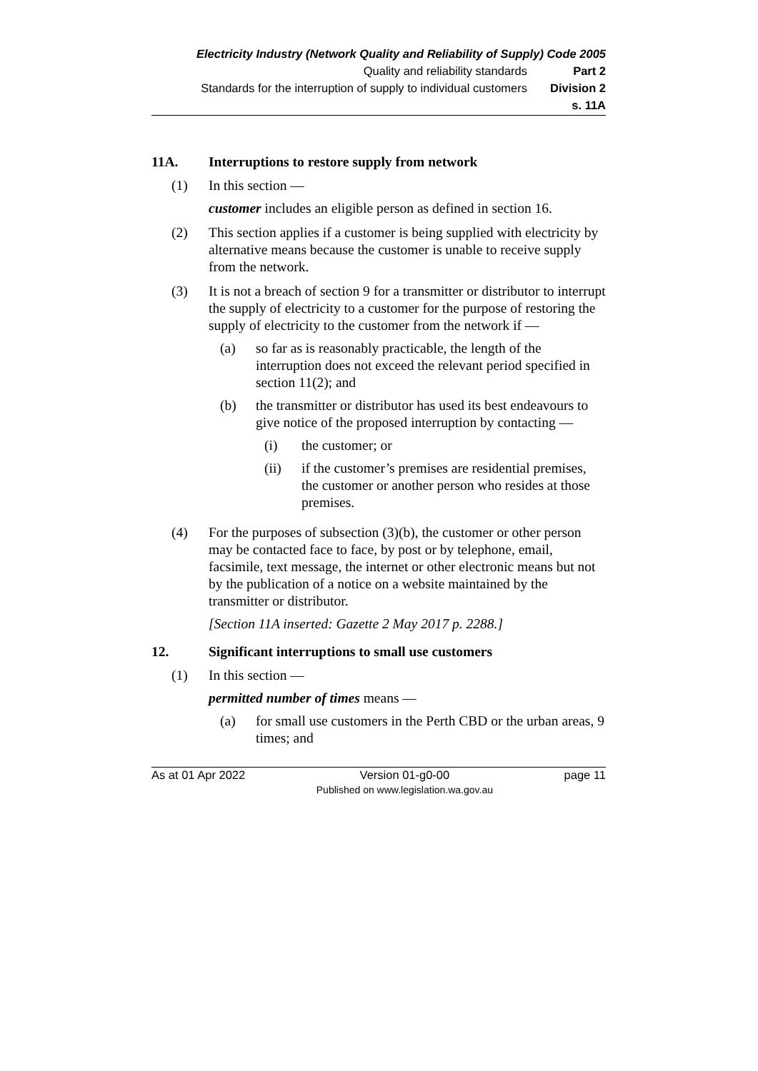Electricity Industry (Network Quality and Reliability of Supply) Code 2005
Quality and reliability standards Part 2
Standards for the interruption of supply to individual customers Division 2
s. 11A
11A. Interruptions to restore supply from network
(1) In this section —
customer includes an eligible person as defined in section 16.
(2) This section applies if a customer is being supplied with electricity by alternative means because the customer is unable to receive supply from the network.
(3) It is not a breach of section 9 for a transmitter or distributor to interrupt the supply of electricity to a customer for the purpose of restoring the supply of electricity to the customer from the network if —
(a) so far as is reasonably practicable, the length of the interruption does not exceed the relevant period specified in section 11(2); and
(b) the transmitter or distributor has used its best endeavours to give notice of the proposed interruption by contacting —
(i) the customer; or
(ii) if the customer’s premises are residential premises, the customer or another person who resides at those premises.
(4) For the purposes of subsection (3)(b), the customer or other person may be contacted face to face, by post or by telephone, email, facsimile, text message, the internet or other electronic means but not by the publication of a notice on a website maintained by the transmitter or distributor.
[Section 11A inserted: Gazette 2 May 2017 p. 2288.]
12. Significant interruptions to small use customers
(1) In this section —
permitted number of times means —
(a) for small use customers in the Perth CBD or the urban areas, 9 times; and
As at 01 Apr 2022 Version 01-g0-00
Published on www.legislation.wa.gov.au page 11